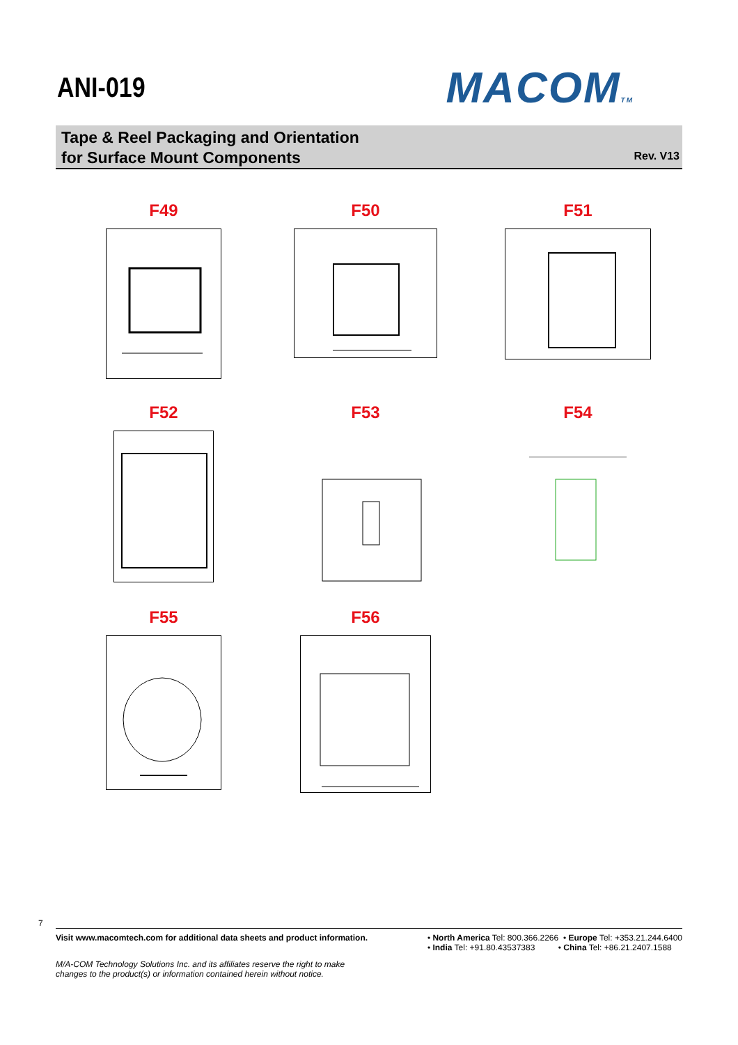ANI-019
MACOMTM
Tape & Reel Packaging and Orientation
for Surface Mount Components
Rev. V13
F49
F50
F51
F52
F53
F54
F55
F56
7
Visit www.macomtech.com for additional data sheets and product information.
• North America Tel: 800.366.2266 • Europe Tel: +353.21.244.6400
• India Tel: +91.80.43537383 • China Tel: +86.21.2407.1588
M/A-COM Technology Solutions Inc. and its affiliates reserve the right to make
changes to the product(s) or information contained herein without notice.